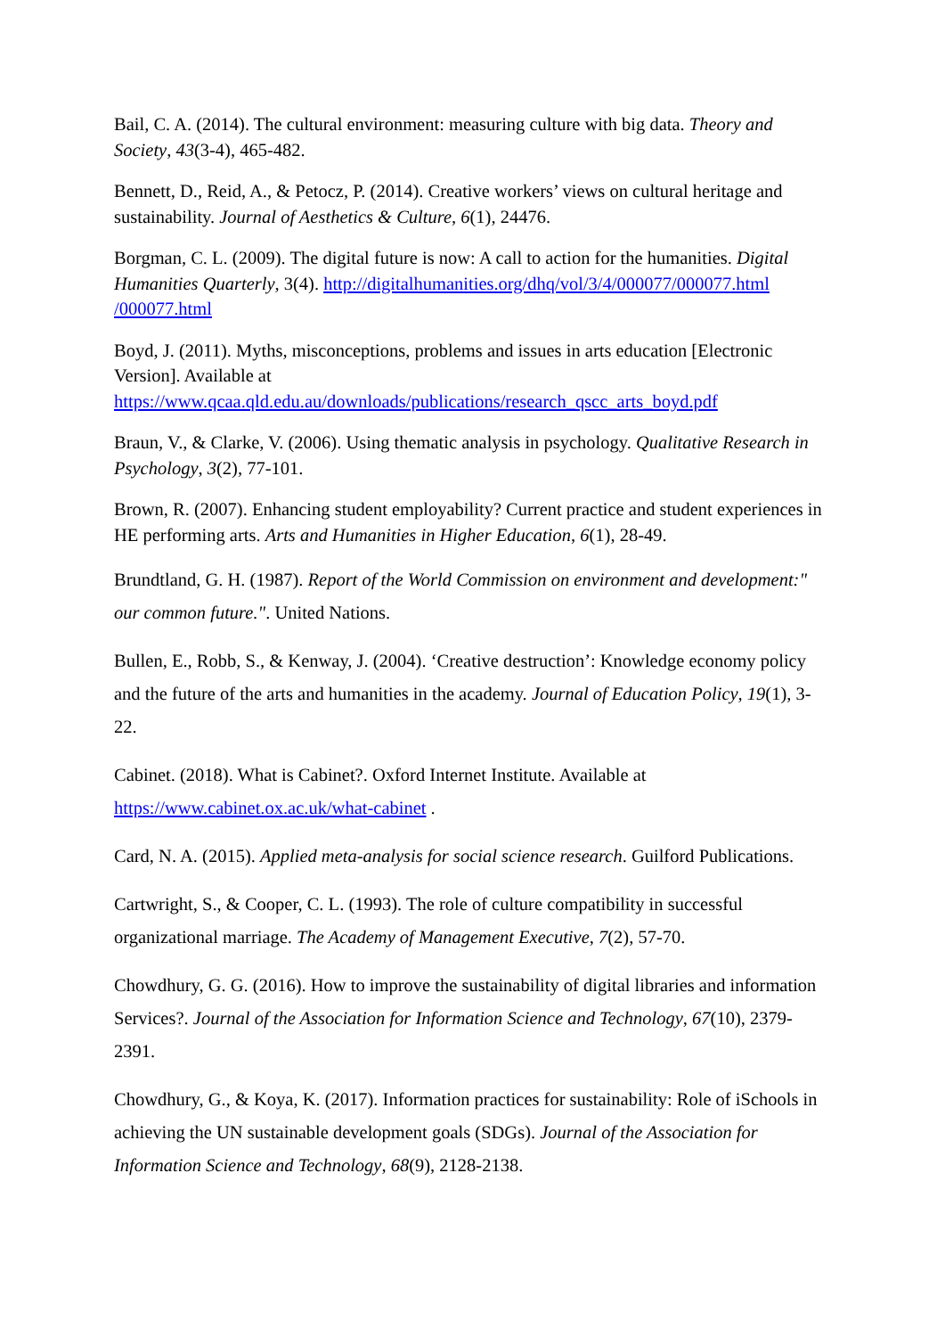Bail, C. A. (2014). The cultural environment: measuring culture with big data. Theory and Society, 43(3-4), 465-482.
Bennett, D., Reid, A., & Petocz, P. (2014). Creative workers’ views on cultural heritage and sustainability. Journal of Aesthetics & Culture, 6(1), 24476.
Borgman, C. L. (2009). The digital future is now: A call to action for the humanities. Digital Humanities Quarterly, 3(4). http://digitalhumanities.org/dhq/vol/3/4/000077/000077.html /000077.html
Boyd, J. (2011). Myths, misconceptions, problems and issues in arts education [Electronic Version]. Available at
https://www.qcaa.qld.edu.au/downloads/publications/research_qscc_arts_boyd.pdf
Braun, V., & Clarke, V. (2006). Using thematic analysis in psychology. Qualitative Research in Psychology, 3(2), 77-101.
Brown, R. (2007). Enhancing student employability? Current practice and student experiences in HE performing arts. Arts and Humanities in Higher Education, 6(1), 28-49.
Brundtland, G. H. (1987). Report of the World Commission on environment and development:" our common future.". United Nations.
Bullen, E., Robb, S., & Kenway, J. (2004). ‘Creative destruction’: Knowledge economy policy and the future of the arts and humanities in the academy. Journal of Education Policy, 19(1), 3-22.
Cabinet. (2018). What is Cabinet?. Oxford Internet Institute. Available at
https://www.cabinet.ox.ac.uk/what-cabinet .
Card, N. A. (2015). Applied meta-analysis for social science research. Guilford Publications.
Cartwright, S., & Cooper, C. L. (1993). The role of culture compatibility in successful organizational marriage. The Academy of Management Executive, 7(2), 57-70.
Chowdhury, G. G. (2016). How to improve the sustainability of digital libraries and information Services?. Journal of the Association for Information Science and Technology, 67(10), 2379-2391.
Chowdhury, G., & Koya, K. (2017). Information practices for sustainability: Role of iSchools in achieving the UN sustainable development goals (SDGs). Journal of the Association for Information Science and Technology, 68(9), 2128-2138.